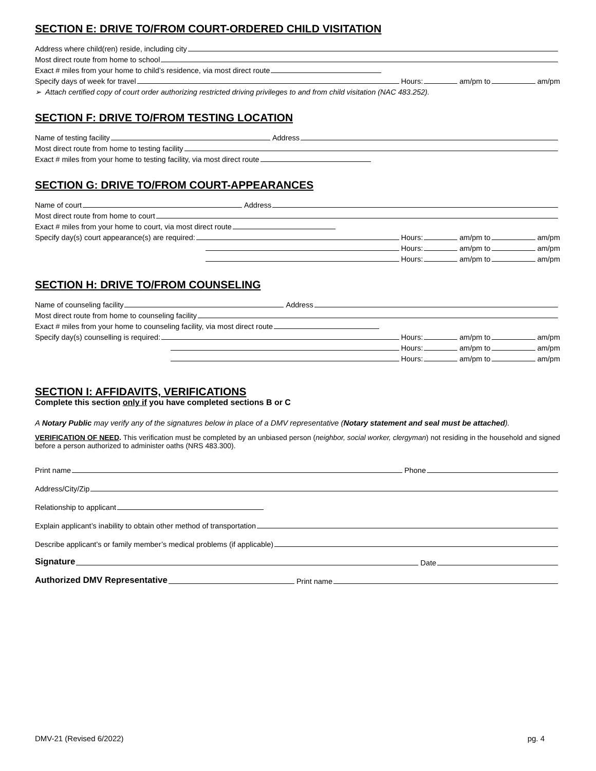SECTION E: DRIVE TO/FROM COURT-ORDERED CHILD VISITATION
Address where child(ren) reside, including city
Most direct route from home to school
Exact # miles from your home to child’s residence, via most direct route
Specify days of week for travel Hours: am/pm to am/pm
➢ Attach certified copy of court order authorizing restricted driving privileges to and from child visitation (NAC 483.252).
SECTION F: DRIVE TO/FROM TESTING LOCATION
Name of testing facility Address
Most direct route from home to testing facility
Exact # miles from your home to testing facility, via most direct route
SECTION G: DRIVE TO/FROM COURT-APPEARANCES
Name of court Address
Most direct route from home to court
Exact # miles from your home to court, via most direct route
Specify day(s) court appearance(s) are required: Hours: am/pm to am/pm
Hours: am/pm to am/pm
Hours: am/pm to am/pm
SECTION H: DRIVE TO/FROM COUNSELING
Name of counseling facility Address
Most direct route from home to counseling facility
Exact # miles from your home to counseling facility, via most direct route
Specify day(s) counselling is required: Hours: am/pm to am/pm
Hours: am/pm to am/pm
Hours: am/pm to am/pm
SECTION I: AFFIDAVITS, VERIFICATIONS
Complete this section only if you have completed sections B or C
A Notary Public may verify any of the signatures below in place of a DMV representative (Notary statement and seal must be attached).
VERIFICATION OF NEED. This verification must be completed by an unbiased person (neighbor, social worker, clergyman) not residing in the household and signed before a person authorized to administer oaths (NRS 483.300).
Print name Phone
Address/City/Zip
Relationship to applicant
Explain applicant’s inability to obtain other method of transportation
Describe applicant’s or family member’s medical problems (if applicable)
Signature Date
Authorized DMV Representative Print name
DMV-21 (Revised 6/2022) pg. 4